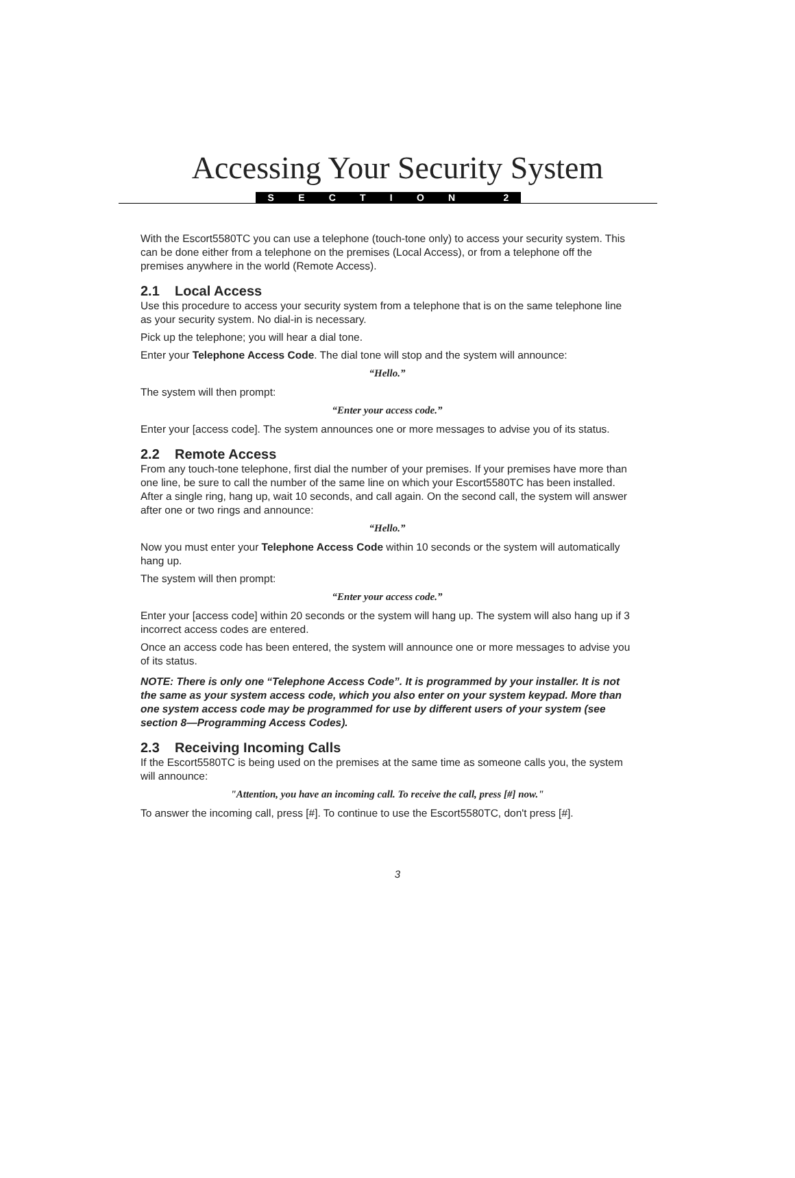Accessing Your Security System
SECTION 2
With the Escort5580TC you can use a telephone (touch-tone only) to access your security system. This can be done either from a telephone on the premises (Local Access), or from a telephone off the premises anywhere in the world (Remote Access).
2.1 Local Access
Use this procedure to access your security system from a telephone that is on the same telephone line as your security system. No dial-in is necessary.
Pick up the telephone; you will hear a dial tone.
Enter your Telephone Access Code. The dial tone will stop and the system will announce:
“Hello.”
The system will then prompt:
“Enter your access code.”
Enter your [access code]. The system announces one or more messages to advise you of its status.
2.2 Remote Access
From any touch-tone telephone, first dial the number of your premises. If your premises have more than one line, be sure to call the number of the same line on which your Escort5580TC has been installed. After a single ring, hang up, wait 10 seconds, and call again. On the second call, the system will answer after one or two rings and announce:
“Hello.”
Now you must enter your Telephone Access Code within 10 seconds or the system will automatically hang up.
The system will then prompt:
“Enter your access code.”
Enter your [access code] within 20 seconds or the system will hang up. The system will also hang up if 3 incorrect access codes are entered.
Once an access code has been entered, the system will announce one or more messages to advise you of its status.
NOTE: There is only one “Telephone Access Code”. It is programmed by your installer. It is not the same as your system access code, which you also enter on your system keypad. More than one system access code may be programmed for use by different users of your system (see section 8—Programming Access Codes).
2.3 Receiving Incoming Calls
If the Escort5580TC is being used on the premises at the same time as someone calls you, the system will announce:
"Attention, you have an incoming call. To receive the call, press [#] now."
To answer the incoming call, press [#]. To continue to use the Escort5580TC, don't press [#].
3